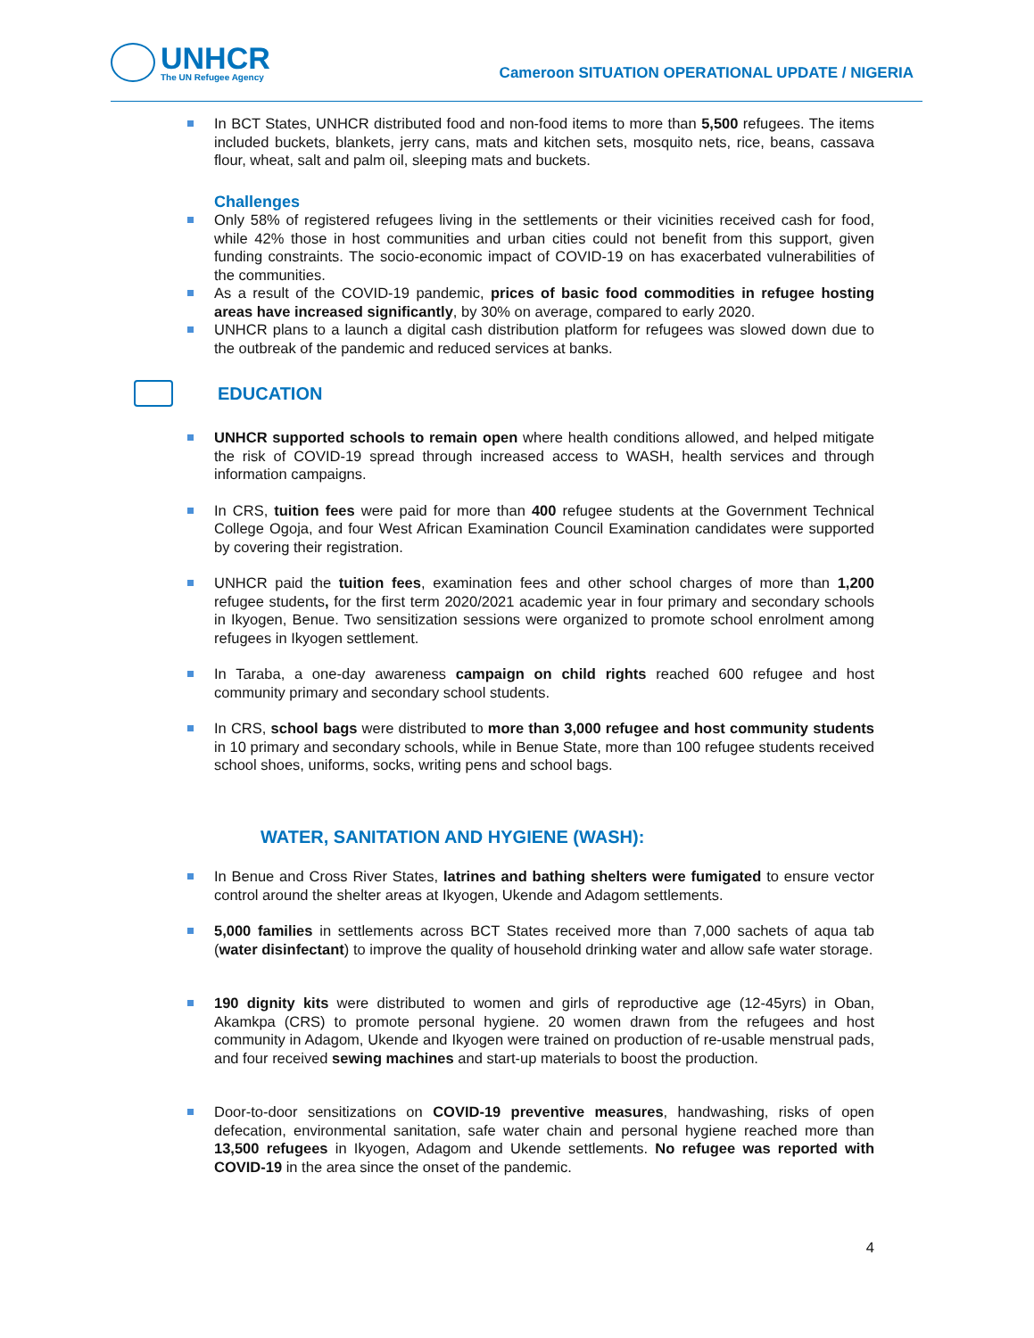UNHCR
The UN Refugee Agency
Cameroon SITUATION OPERATIONAL UPDATE / NIGERIA
In BCT States, UNHCR distributed food and non-food items to more than 5,500 refugees. The items included buckets, blankets, jerry cans, mats and kitchen sets, mosquito nets, rice, beans, cassava flour, wheat, salt and palm oil, sleeping mats and buckets.
Challenges
Only 58% of registered refugees living in the settlements or their vicinities received cash for food, while 42% those in host communities and urban cities could not benefit from this support, given funding constraints. The socio-economic impact of COVID-19 on has exacerbated vulnerabilities of the communities.
As a result of the COVID-19 pandemic, prices of basic food commodities in refugee hosting areas have increased significantly, by 30% on average, compared to early 2020.
UNHCR plans to a launch a digital cash distribution platform for refugees was slowed down due to the outbreak of the pandemic and reduced services at banks.
EDUCATION
UNHCR supported schools to remain open where health conditions allowed, and helped mitigate the risk of COVID-19 spread through increased access to WASH, health services and through information campaigns.
In CRS, tuition fees were paid for more than 400 refugee students at the Government Technical College Ogoja, and four West African Examination Council Examination candidates were supported by covering their registration.
UNHCR paid the tuition fees, examination fees and other school charges of more than 1,200 refugee students, for the first term 2020/2021 academic year in four primary and secondary schools in Ikyogen, Benue. Two sensitization sessions were organized to promote school enrolment among refugees in Ikyogen settlement.
In Taraba, a one-day awareness campaign on child rights reached 600 refugee and host community primary and secondary school students.
In CRS, school bags were distributed to more than 3,000 refugee and host community students in 10 primary and secondary schools, while in Benue State, more than 100 refugee students received school shoes, uniforms, socks, writing pens and school bags.
WATER, SANITATION AND HYGIENE (WASH):
In Benue and Cross River States, latrines and bathing shelters were fumigated to ensure vector control around the shelter areas at Ikyogen, Ukende and Adagom settlements.
​5,000 families in settlements across BCT States received more than 7,000 sachets of aqua tab (water disinfectant) to improve the quality of household drinking water and allow safe water storage.
190 dignity kits were distributed to women and girls of reproductive age (12-45yrs) in Oban, Akamkpa (CRS) to promote personal hygiene. 20 women drawn from the refugees and host community in Adagom, Ukende and Ikyogen were trained on production of re-usable menstrual pads, and four received sewing machines and start-up materials to boost the production.
Door-to-door sensitizations on COVID-19 preventive measures, handwashing, risks of open defecation, environmental sanitation, safe water chain and personal hygiene reached more than 13,500 refugees in Ikyogen, Adagom and Ukende settlements. No refugee was reported with COVID-19 in the area since the onset of the pandemic.
4